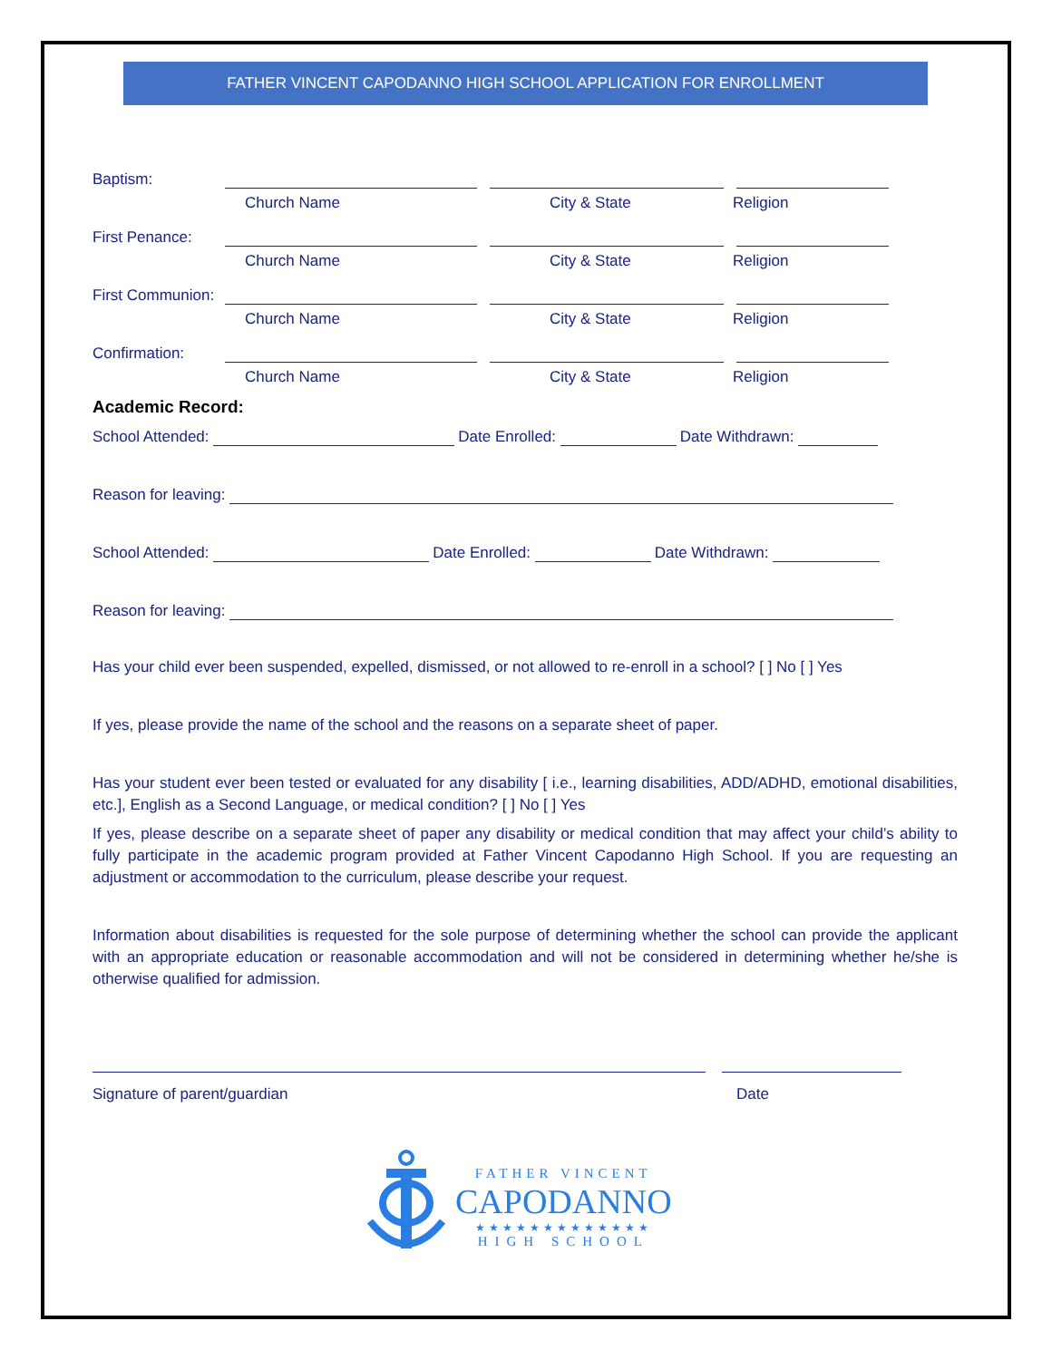FATHER VINCENT CAPODANNO HIGH SCHOOL APPLICATION FOR ENROLLMENT
Baptism:
Church Name City & State Religion
First Penance:
Church Name City & State Religion
First Communion:
Church Name City & State Religion
Confirmation:
Church Name City & State Religion
Academic Record:
School Attended: Date Enrolled: Date Withdrawn:
Reason for leaving:
School Attended: Date Enrolled: Date Withdrawn:
Reason for leaving:
Has your child ever been suspended, expelled, dismissed, or not allowed to re-enroll in a school? [ ] No [ ] Yes
If yes, please provide the name of the school and the reasons on a separate sheet of paper.
Has your student ever been tested or evaluated for any disability [ i.e., learning disabilities, ADD/ADHD, emotional disabilities, etc.], English as a Second Language, or medical condition? [ ] No [ ] Yes
If yes, please describe on a separate sheet of paper any disability or medical condition that may affect your child’s ability to fully participate in the academic program provided at Father Vincent Capodanno High School. If you are requesting an adjustment or accommodation to the curriculum, please describe your request.
Information about disabilities is requested for the sole purpose of determining whether the school can provide the applicant with an appropriate education or reasonable accommodation and will not be considered in determining whether he/she is otherwise qualified for admission.
Signature of parent/guardian Date
FATHER VINCENT
CAPODANNO
★★★★★★★★★★★★★
HIGH SCHOOL